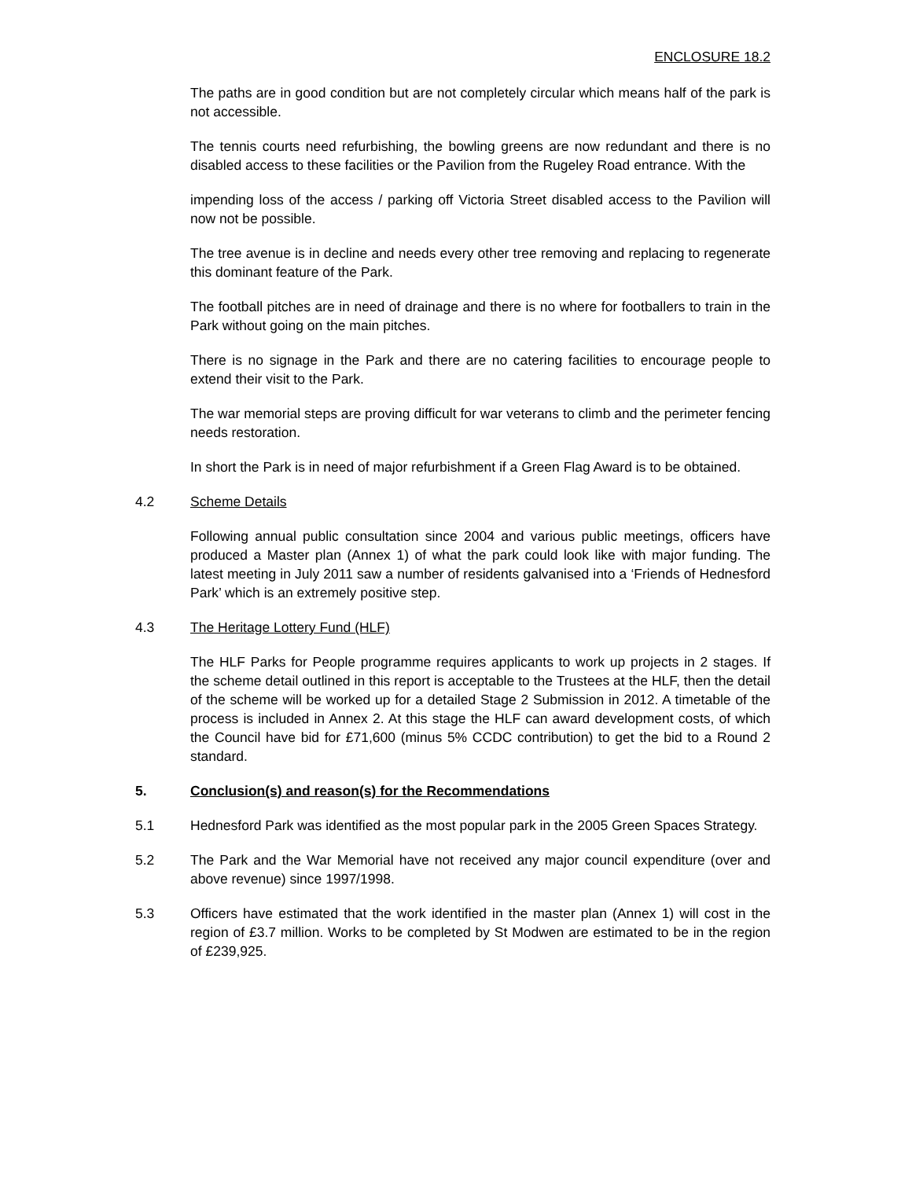ENCLOSURE 18.2
The paths are in good condition but are not completely circular which means half of the park is not accessible.
The tennis courts need refurbishing, the bowling greens are now redundant and there is no disabled access to these facilities or the Pavilion from the Rugeley Road entrance. With the
impending loss of the access / parking off Victoria Street disabled access to the Pavilion will now not be possible.
The tree avenue is in decline and needs every other tree removing and replacing to regenerate this dominant feature of the Park.
The football pitches are in need of drainage and there is no where for footballers to train in the Park without going on the main pitches.
There is no signage in the Park and there are no catering facilities to encourage people to extend their visit to the Park.
The war memorial steps are proving difficult for war veterans to climb and the perimeter fencing needs restoration.
In short the Park is in need of major refurbishment if a Green Flag Award is to be obtained.
4.2 Scheme Details
Following annual public consultation since 2004 and various public meetings, officers have produced a Master plan (Annex 1) of what the park could look like with major funding. The latest meeting in July 2011 saw a number of residents galvanised into a ‘Friends of Hednesford Park’ which is an extremely positive step.
4.3 The Heritage Lottery Fund (HLF)
The HLF Parks for People programme requires applicants to work up projects in 2 stages. If the scheme detail outlined in this report is acceptable to the Trustees at the HLF, then the detail of the scheme will be worked up for a detailed Stage 2 Submission in 2012. A timetable of the process is included in Annex 2. At this stage the HLF can award development costs, of which the Council have bid for £71,600 (minus 5% CCDC contribution) to get the bid to a Round 2 standard.
5. Conclusion(s) and reason(s) for the Recommendations
5.1 Hednesford Park was identified as the most popular park in the 2005 Green Spaces Strategy.
5.2 The Park and the War Memorial have not received any major council expenditure (over and above revenue) since 1997/1998.
5.3 Officers have estimated that the work identified in the master plan (Annex 1) will cost in the region of £3.7 million. Works to be completed by St Modwen are estimated to be in the region of £239,925.